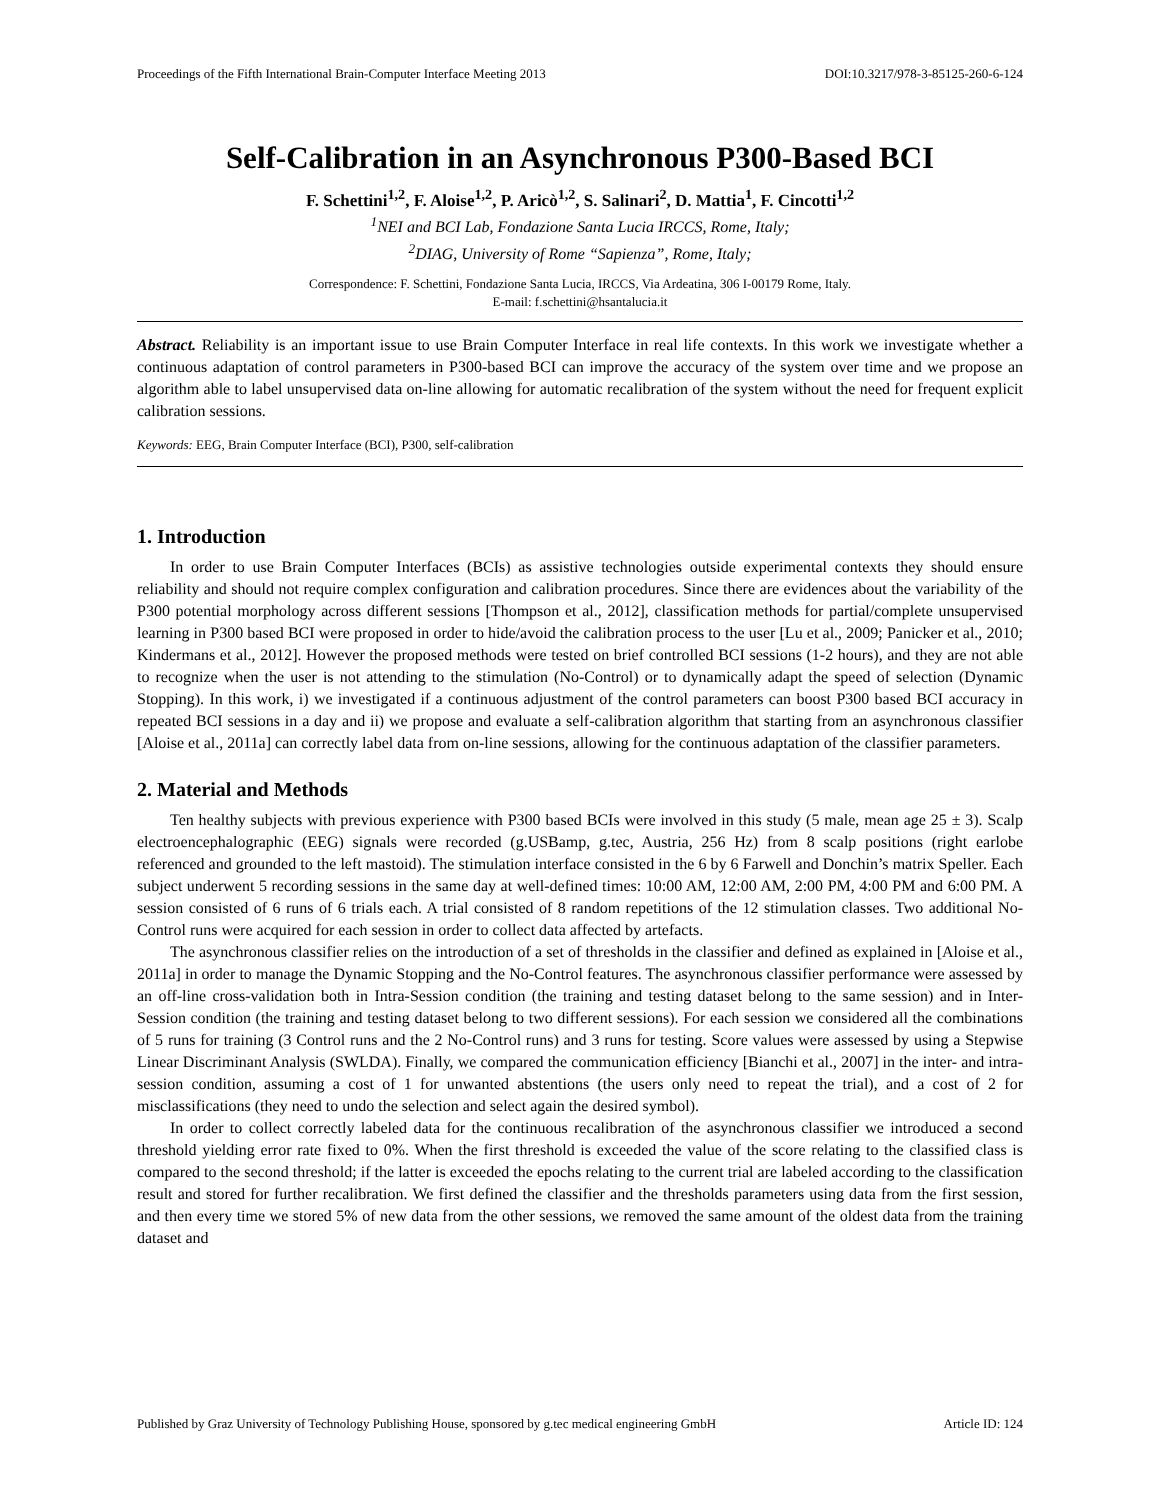Proceedings of the Fifth International Brain-Computer Interface Meeting 2013 DOI:10.3217/978-3-85125-260-6-124
Self-Calibration in an Asynchronous P300-Based BCI
F. Schettini<sup>1,2</sup>, F. Aloise<sup>1,2</sup>, P. Aricò<sup>1,2</sup>, S. Salinari<sup>2</sup>, D. Mattia<sup>1</sup>, F. Cincotti<sup>1,2</sup>
<sup>1</sup> NEI and BCI Lab, Fondazione Santa Lucia IRCCS, Rome, Italy;
<sup>2</sup> DIAG, University of Rome “Sapienza”, Rome, Italy;
Correspondence: F. Schettini, Fondazione Santa Lucia, IRCCS, Via Ardeatina, 306 I-00179 Rome, Italy.
E-mail: f.schettini@hsantalucia.it
Abstract. Reliability is an important issue to use Brain Computer Interface in real life contexts. In this work we investigate whether a continuous adaptation of control parameters in P300-based BCI can improve the accuracy of the system over time and we propose an algorithm able to label unsupervised data on-line allowing for automatic recalibration of the system without the need for frequent explicit calibration sessions.
Keywords: EEG, Brain Computer Interface (BCI), P300, self-calibration
1. Introduction
In order to use Brain Computer Interfaces (BCIs) as assistive technologies outside experimental contexts they should ensure reliability and should not require complex configuration and calibration procedures. Since there are evidences about the variability of the P300 potential morphology across different sessions [Thompson et al., 2012], classification methods for partial/complete unsupervised learning in P300 based BCI were proposed in order to hide/avoid the calibration process to the user [Lu et al., 2009; Panicker et al., 2010; Kindermans et al., 2012]. However the proposed methods were tested on brief controlled BCI sessions (1-2 hours), and they are not able to recognize when the user is not attending to the stimulation (No-Control) or to dynamically adapt the speed of selection (Dynamic Stopping). In this work, i) we investigated if a continuous adjustment of the control parameters can boost P300 based BCI accuracy in repeated BCI sessions in a day and ii) we propose and evaluate a self-calibration algorithm that starting from an asynchronous classifier [Aloise et al., 2011a] can correctly label data from on-line sessions, allowing for the continuous adaptation of the classifier parameters.
2. Material and Methods
Ten healthy subjects with previous experience with P300 based BCIs were involved in this study (5 male, mean age 25 ± 3). Scalp electroencephalographic (EEG) signals were recorded (g.USBamp, g.tec, Austria, 256 Hz) from 8 scalp positions (right earlobe referenced and grounded to the left mastoid). The stimulation interface consisted in the 6 by 6 Farwell and Donchin’s matrix Speller. Each subject underwent 5 recording sessions in the same day at well-defined times: 10:00 AM, 12:00 AM, 2:00 PM, 4:00 PM and 6:00 PM. A session consisted of 6 runs of 6 trials each. A trial consisted of 8 random repetitions of the 12 stimulation classes. Two additional No-Control runs were acquired for each session in order to collect data affected by artefacts.
The asynchronous classifier relies on the introduction of a set of thresholds in the classifier and defined as explained in [Aloise et al., 2011a] in order to manage the Dynamic Stopping and the No-Control features. The asynchronous classifier performance were assessed by an off-line cross-validation both in Intra-Session condition (the training and testing dataset belong to the same session) and in Inter-Session condition (the training and testing dataset belong to two different sessions). For each session we considered all the combinations of 5 runs for training (3 Control runs and the 2 No-Control runs) and 3 runs for testing. Score values were assessed by using a Stepwise Linear Discriminant Analysis (SWLDA). Finally, we compared the communication efficiency [Bianchi et al., 2007] in the inter- and intra-session condition, assuming a cost of 1 for unwanted abstentions (the users only need to repeat the trial), and a cost of 2 for misclassifications (they need to undo the selection and select again the desired symbol).
In order to collect correctly labeled data for the continuous recalibration of the asynchronous classifier we introduced a second threshold yielding error rate fixed to 0%. When the first threshold is exceeded the value of the score relating to the classified class is compared to the second threshold; if the latter is exceeded the epochs relating to the current trial are labeled according to the classification result and stored for further recalibration. We first defined the classifier and the thresholds parameters using data from the first session, and then every time we stored 5% of new data from the other sessions, we removed the same amount of the oldest data from the training dataset and
Published by Graz University of Technology Publishing House, sponsored by g.tec medical engineering GmbH Article ID: 124